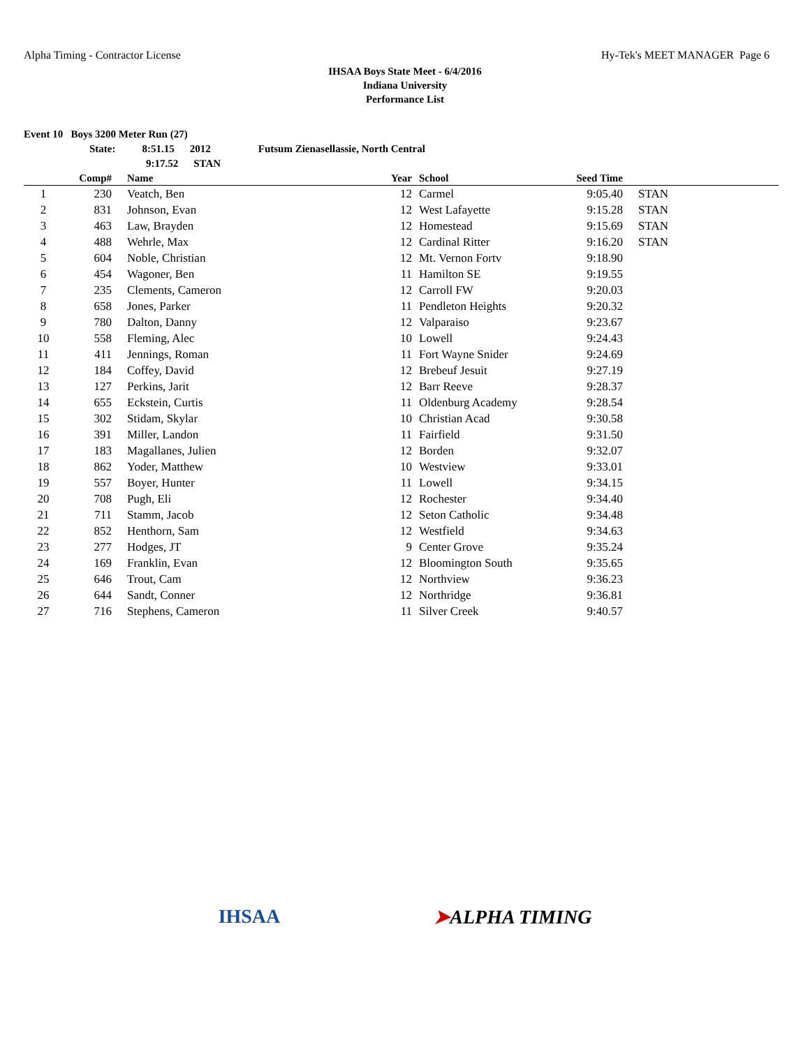Alpha Timing - Contractor License Hy-Tek's MEET MANAGER Page 6
IHSAA Boys State Meet - 6/4/2016
Indiana University
Performance List
Event 10 Boys 3200 Meter Run (27)
State: 8:51.15 2012 Futsum Zienasellassie, North Central
9:17.52 STAN
| | Comp# | Name | Year | School | Seed Time | |
| --- | --- | --- | --- | --- | --- | --- |
| 1 | 230 | Veatch, Ben | 12 | Carmel | 9:05.40 | STAN |
| 2 | 831 | Johnson, Evan | 12 | West Lafayette | 9:15.28 | STAN |
| 3 | 463 | Law, Brayden | 12 | Homestead | 9:15.69 | STAN |
| 4 | 488 | Wehrle, Max | 12 | Cardinal Ritter | 9:16.20 | STAN |
| 5 | 604 | Noble, Christian | 12 | Mt. Vernon Fortv | 9:18.90 | |
| 6 | 454 | Wagoner, Ben | 11 | Hamilton SE | 9:19.55 | |
| 7 | 235 | Clements, Cameron | 12 | Carroll FW | 9:20.03 | |
| 8 | 658 | Jones, Parker | 11 | Pendleton Heights | 9:20.32 | |
| 9 | 780 | Dalton, Danny | 12 | Valparaiso | 9:23.67 | |
| 10 | 558 | Fleming, Alec | 10 | Lowell | 9:24.43 | |
| 11 | 411 | Jennings, Roman | 11 | Fort Wayne Snider | 9:24.69 | |
| 12 | 184 | Coffey, David | 12 | Brebeuf Jesuit | 9:27.19 | |
| 13 | 127 | Perkins, Jarit | 12 | Barr Reeve | 9:28.37 | |
| 14 | 655 | Eckstein, Curtis | 11 | Oldenburg Academy | 9:28.54 | |
| 15 | 302 | Stidam, Skylar | 10 | Christian Acad | 9:30.58 | |
| 16 | 391 | Miller, Landon | 11 | Fairfield | 9:31.50 | |
| 17 | 183 | Magallanes, Julien | 12 | Borden | 9:32.07 | |
| 18 | 862 | Yoder, Matthew | 10 | Westview | 9:33.01 | |
| 19 | 557 | Boyer, Hunter | 11 | Lowell | 9:34.15 | |
| 20 | 708 | Pugh, Eli | 12 | Rochester | 9:34.40 | |
| 21 | 711 | Stamm, Jacob | 12 | Seton Catholic | 9:34.48 | |
| 22 | 852 | Henthorn, Sam | 12 | Westfield | 9:34.63 | |
| 23 | 277 | Hodges, JT | 9 | Center Grove | 9:35.24 | |
| 24 | 169 | Franklin, Evan | 12 | Bloomington South | 9:35.65 | |
| 25 | 646 | Trout, Cam | 12 | Northview | 9:36.23 | |
| 26 | 644 | Sandt, Conner | 12 | Northridge | 9:36.81 | |
| 27 | 716 | Stephens, Cameron | 11 | Silver Creek | 9:40.57 | |
IHSAA ➤ALPHA TIMING